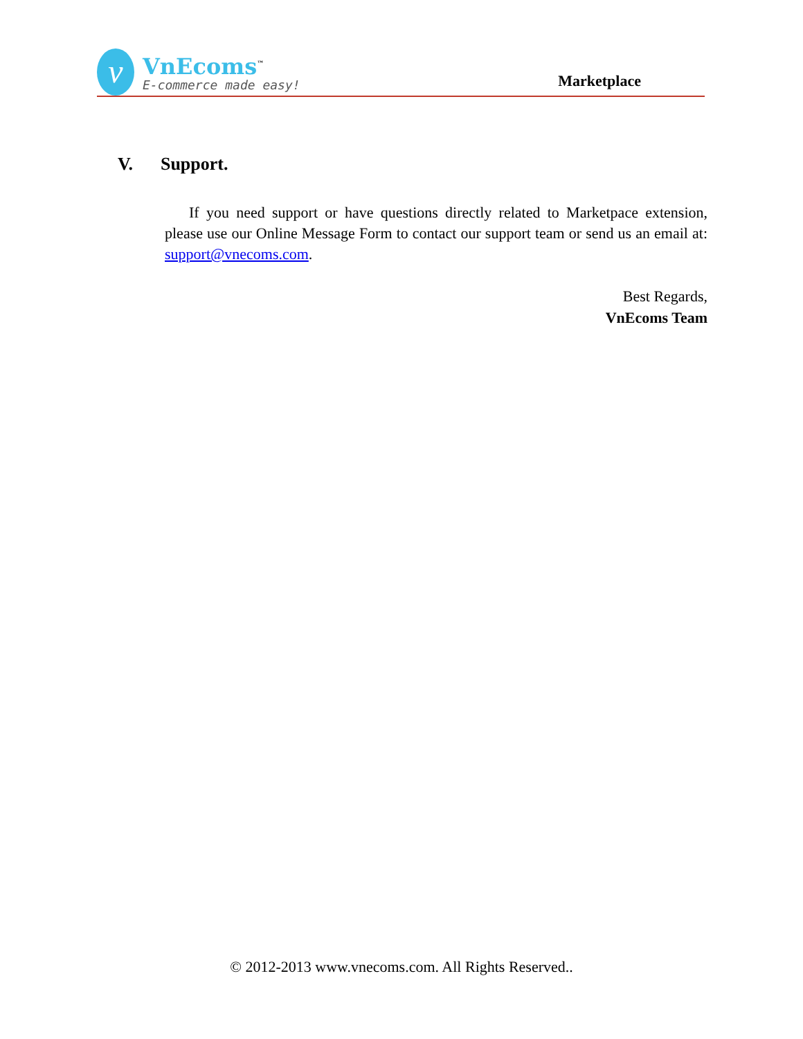v
VnEcoms<sup>™</sup>
E-commerce made easy!
Marketplace
V. Support.
If you need support or have questions directly related to Marketpace extension, please use our Online Message Form to contact our support team or send us an email at: support@vnecoms.com.
Best Regards,
VnEcoms Team
© 2012-2013 www.vnecoms.com. All Rights Reserved..